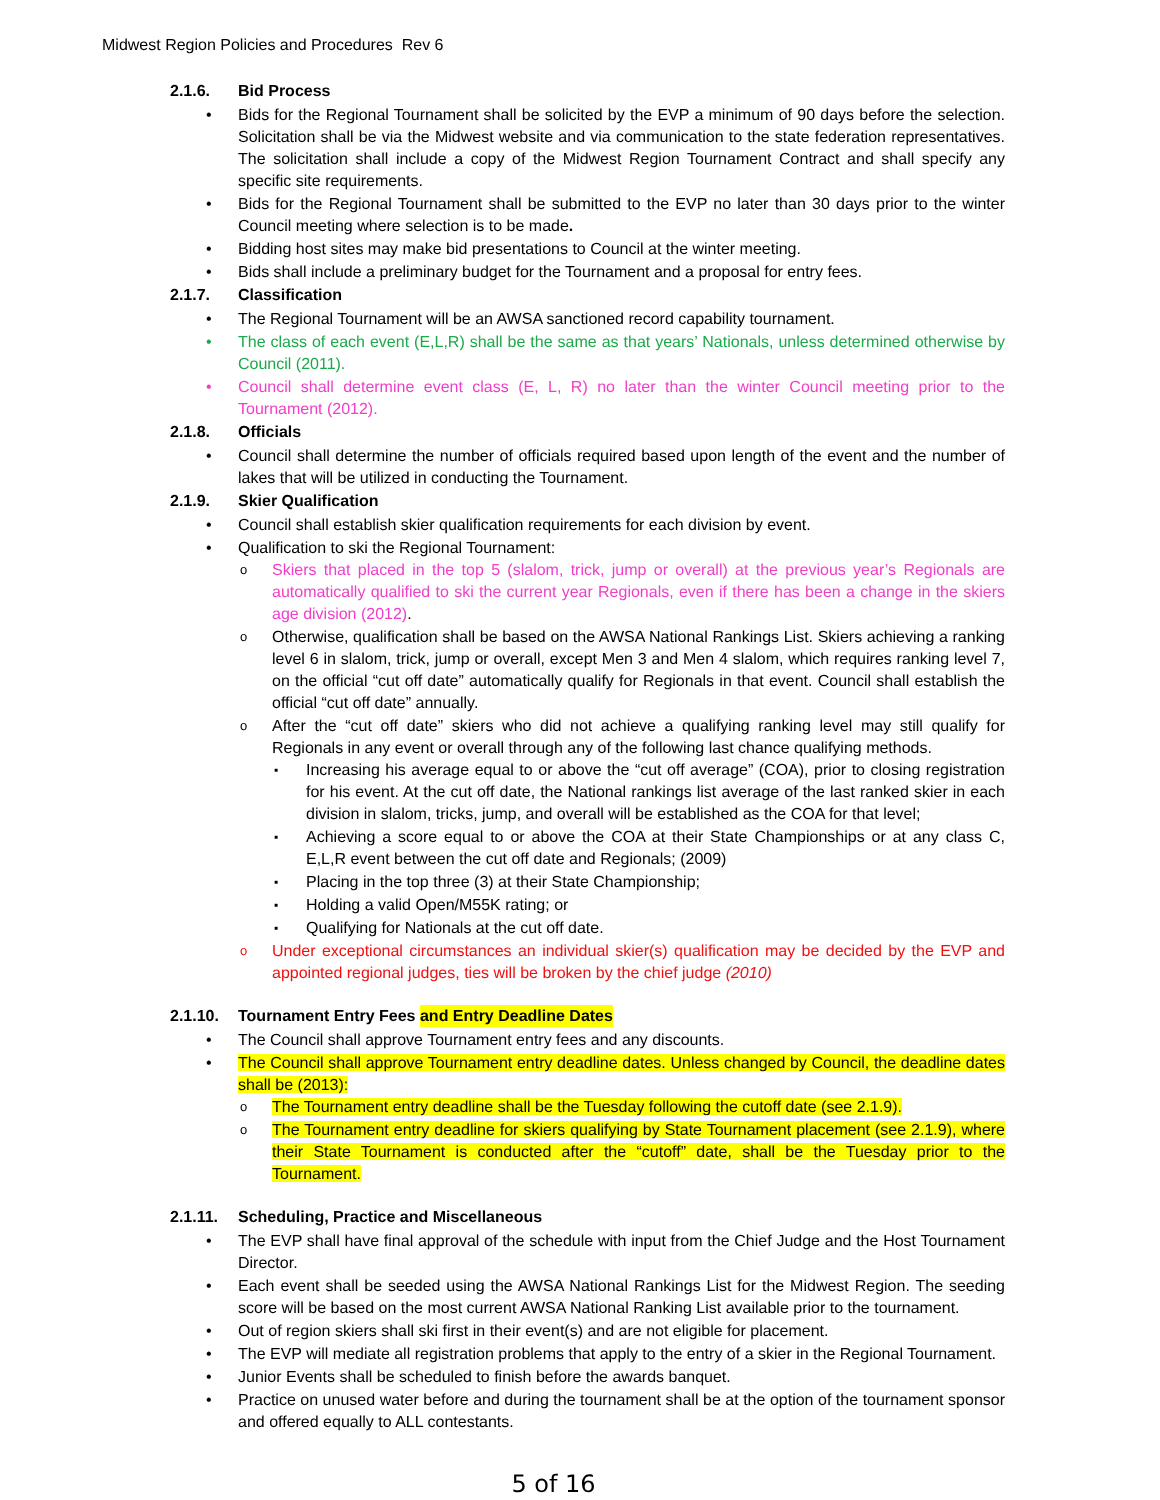Midwest Region Policies and Procedures Rev 6
2.1.6. Bid Process
Bids for the Regional Tournament shall be solicited by the EVP a minimum of 90 days before the selection. Solicitation shall be via the Midwest website and via communication to the state federation representatives. The solicitation shall include a copy of the Midwest Region Tournament Contract and shall specify any specific site requirements.
Bids for the Regional Tournament shall be submitted to the EVP no later than 30 days prior to the winter Council meeting where selection is to be made.
Bidding host sites may make bid presentations to Council at the winter meeting.
Bids shall include a preliminary budget for the Tournament and a proposal for entry fees.
2.1.7. Classification
The Regional Tournament will be an AWSA sanctioned record capability tournament.
The class of each event (E,L,R) shall be the same as that years’ Nationals, unless determined otherwise by Council (2011).
Council shall determine event class (E, L, R) no later than the winter Council meeting prior to the Tournament (2012).
2.1.8. Officials
Council shall determine the number of officials required based upon length of the event and the number of lakes that will be utilized in conducting the Tournament.
2.1.9. Skier Qualification
Council shall establish skier qualification requirements for each division by event.
Qualification to ski the Regional Tournament:
Skiers that placed in the top 5 (slalom, trick, jump or overall) at the previous year’s Regionals are automatically qualified to ski the current year Regionals, even if there has been a change in the skiers age division (2012).
Otherwise, qualification shall be based on the AWSA National Rankings List. Skiers achieving a ranking level 6 in slalom, trick, jump or overall, except Men 3 and Men 4 slalom, which requires ranking level 7, on the official “cut off date” automatically qualify for Regionals in that event. Council shall establish the official “cut off date” annually.
After the “cut off date” skiers who did not achieve a qualifying ranking level may still qualify for Regionals in any event or overall through any of the following last chance qualifying methods.
Increasing his average equal to or above the “cut off average” (COA), prior to closing registration for his event. At the cut off date, the National rankings list average of the last ranked skier in each division in slalom, tricks, jump, and overall will be established as the COA for that level;
Achieving a score equal to or above the COA at their State Championships or at any class C, E,L,R event between the cut off date and Regionals; (2009)
Placing in the top three (3) at their State Championship;
Holding a valid Open/M55K rating; or
Qualifying for Nationals at the cut off date.
Under exceptional circumstances an individual skier(s) qualification may be decided by the EVP and appointed regional judges, ties will be broken by the chief judge (2010)
2.1.10. Tournament Entry Fees and Entry Deadline Dates
The Council shall approve Tournament entry fees and any discounts.
The Council shall approve Tournament entry deadline dates. Unless changed by Council, the deadline dates shall be (2013):
The Tournament entry deadline shall be the Tuesday following the cutoff date (see 2.1.9).
The Tournament entry deadline for skiers qualifying by State Tournament placement (see 2.1.9), where their State Tournament is conducted after the “cutoff” date, shall be the Tuesday prior to the Tournament.
2.1.11. Scheduling, Practice and Miscellaneous
The EVP shall have final approval of the schedule with input from the Chief Judge and the Host Tournament Director.
Each event shall be seeded using the AWSA National Rankings List for the Midwest Region. The seeding score will be based on the most current AWSA National Ranking List available prior to the tournament.
Out of region skiers shall ski first in their event(s) and are not eligible for placement.
The EVP will mediate all registration problems that apply to the entry of a skier in the Regional Tournament.
Junior Events shall be scheduled to finish before the awards banquet.
Practice on unused water before and during the tournament shall be at the option of the tournament sponsor and offered equally to ALL contestants.
5 of 16